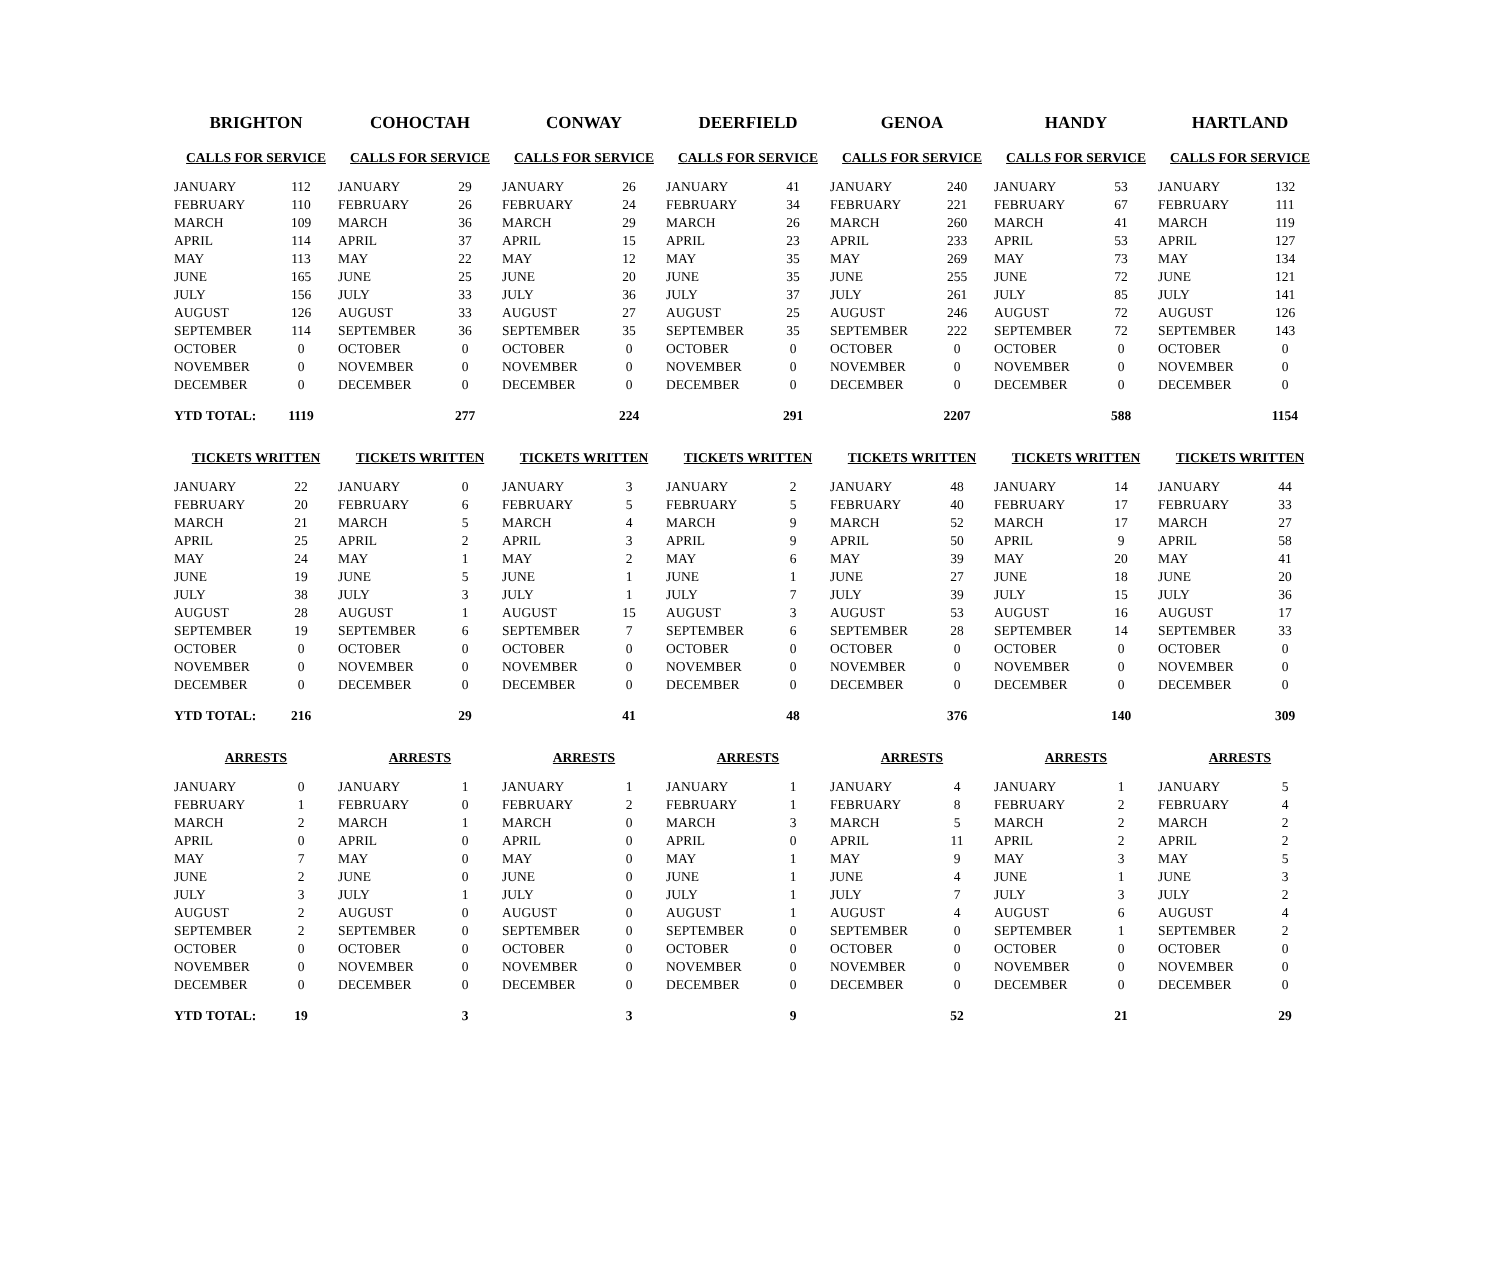| BRIGHTON | | COHOCTAH | | CONWAY | | DEERFIELD | | GENOA | | HANDY | | HARTLAND | |
| --- | --- | --- | --- | --- | --- | --- | --- | --- | --- | --- | --- | --- | --- |
| CALLS FOR SERVICE | | CALLS FOR SERVICE | | CALLS FOR SERVICE | | CALLS FOR SERVICE | | CALLS FOR SERVICE | | CALLS FOR SERVICE | | CALLS FOR SERVICE | |
| JANUARY | 112 | JANUARY | 29 | JANUARY | 26 | JANUARY | 41 | JANUARY | 240 | JANUARY | 53 | JANUARY | 132 |
| FEBRUARY | 110 | FEBRUARY | 26 | FEBRUARY | 24 | FEBRUARY | 34 | FEBRUARY | 221 | FEBRUARY | 67 | FEBRUARY | 111 |
| MARCH | 109 | MARCH | 36 | MARCH | 29 | MARCH | 26 | MARCH | 260 | MARCH | 41 | MARCH | 119 |
| APRIL | 114 | APRIL | 37 | APRIL | 15 | APRIL | 23 | APRIL | 233 | APRIL | 53 | APRIL | 127 |
| MAY | 113 | MAY | 22 | MAY | 12 | MAY | 35 | MAY | 269 | MAY | 73 | MAY | 134 |
| JUNE | 165 | JUNE | 25 | JUNE | 20 | JUNE | 35 | JUNE | 255 | JUNE | 72 | JUNE | 121 |
| JULY | 156 | JULY | 33 | JULY | 36 | JULY | 37 | JULY | 261 | JULY | 85 | JULY | 141 |
| AUGUST | 126 | AUGUST | 33 | AUGUST | 27 | AUGUST | 25 | AUGUST | 246 | AUGUST | 72 | AUGUST | 126 |
| SEPTEMBER | 114 | SEPTEMBER | 36 | SEPTEMBER | 35 | SEPTEMBER | 35 | SEPTEMBER | 222 | SEPTEMBER | 72 | SEPTEMBER | 143 |
| OCTOBER | 0 | OCTOBER | 0 | OCTOBER | 0 | OCTOBER | 0 | OCTOBER | 0 | OCTOBER | 0 | OCTOBER | 0 |
| NOVEMBER | 0 | NOVEMBER | 0 | NOVEMBER | 0 | NOVEMBER | 0 | NOVEMBER | 0 | NOVEMBER | 0 | NOVEMBER | 0 |
| DECEMBER | 0 | DECEMBER | 0 | DECEMBER | 0 | DECEMBER | 0 | DECEMBER | 0 | DECEMBER | 0 | DECEMBER | 0 |
| YTD TOTAL: | 1119 | | 277 | | 224 | | 291 | | 2207 | | 588 | | 1154 |
| TICKETS WRITTEN | | TICKETS WRITTEN | | TICKETS WRITTEN | | TICKETS WRITTEN | | TICKETS WRITTEN | | TICKETS WRITTEN | | TICKETS WRITTEN | |
| JANUARY | 22 | JANUARY | 0 | JANUARY | 3 | JANUARY | 2 | JANUARY | 48 | JANUARY | 14 | JANUARY | 44 |
| FEBRUARY | 20 | FEBRUARY | 6 | FEBRUARY | 5 | FEBRUARY | 5 | FEBRUARY | 40 | FEBRUARY | 17 | FEBRUARY | 33 |
| MARCH | 21 | MARCH | 5 | MARCH | 4 | MARCH | 9 | MARCH | 52 | MARCH | 17 | MARCH | 27 |
| APRIL | 25 | APRIL | 2 | APRIL | 3 | APRIL | 9 | APRIL | 50 | APRIL | 9 | APRIL | 58 |
| MAY | 24 | MAY | 1 | MAY | 2 | MAY | 6 | MAY | 39 | MAY | 20 | MAY | 41 |
| JUNE | 19 | JUNE | 5 | JUNE | 1 | JUNE | 1 | JUNE | 27 | JUNE | 18 | JUNE | 20 |
| JULY | 38 | JULY | 3 | JULY | 1 | JULY | 7 | JULY | 39 | JULY | 15 | JULY | 36 |
| AUGUST | 28 | AUGUST | 1 | AUGUST | 15 | AUGUST | 3 | AUGUST | 53 | AUGUST | 16 | AUGUST | 17 |
| SEPTEMBER | 19 | SEPTEMBER | 6 | SEPTEMBER | 7 | SEPTEMBER | 6 | SEPTEMBER | 28 | SEPTEMBER | 14 | SEPTEMBER | 33 |
| OCTOBER | 0 | OCTOBER | 0 | OCTOBER | 0 | OCTOBER | 0 | OCTOBER | 0 | OCTOBER | 0 | OCTOBER | 0 |
| NOVEMBER | 0 | NOVEMBER | 0 | NOVEMBER | 0 | NOVEMBER | 0 | NOVEMBER | 0 | NOVEMBER | 0 | NOVEMBER | 0 |
| DECEMBER | 0 | DECEMBER | 0 | DECEMBER | 0 | DECEMBER | 0 | DECEMBER | 0 | DECEMBER | 0 | DECEMBER | 0 |
| YTD TOTAL: | 216 | | 29 | | 41 | | 48 | | 376 | | 140 | | 309 |
| ARRESTS | | ARRESTS | | ARRESTS | | ARRESTS | | ARRESTS | | ARRESTS | | ARRESTS | |
| JANUARY | 0 | JANUARY | 1 | JANUARY | 1 | JANUARY | 1 | JANUARY | 4 | JANUARY | 1 | JANUARY | 5 |
| FEBRUARY | 1 | FEBRUARY | 0 | FEBRUARY | 2 | FEBRUARY | 1 | FEBRUARY | 8 | FEBRUARY | 2 | FEBRUARY | 4 |
| MARCH | 2 | MARCH | 1 | MARCH | 0 | MARCH | 3 | MARCH | 5 | MARCH | 2 | MARCH | 2 |
| APRIL | 0 | APRIL | 0 | APRIL | 0 | APRIL | 0 | APRIL | 11 | APRIL | 2 | APRIL | 2 |
| MAY | 7 | MAY | 0 | MAY | 0 | MAY | 1 | MAY | 9 | MAY | 3 | MAY | 5 |
| JUNE | 2 | JUNE | 0 | JUNE | 0 | JUNE | 1 | JUNE | 4 | JUNE | 1 | JUNE | 3 |
| JULY | 3 | JULY | 1 | JULY | 0 | JULY | 1 | JULY | 7 | JULY | 3 | JULY | 2 |
| AUGUST | 2 | AUGUST | 0 | AUGUST | 0 | AUGUST | 1 | AUGUST | 4 | AUGUST | 6 | AUGUST | 4 |
| SEPTEMBER | 2 | SEPTEMBER | 0 | SEPTEMBER | 0 | SEPTEMBER | 0 | SEPTEMBER | 0 | SEPTEMBER | 1 | SEPTEMBER | 2 |
| OCTOBER | 0 | OCTOBER | 0 | OCTOBER | 0 | OCTOBER | 0 | OCTOBER | 0 | OCTOBER | 0 | OCTOBER | 0 |
| NOVEMBER | 0 | NOVEMBER | 0 | NOVEMBER | 0 | NOVEMBER | 0 | NOVEMBER | 0 | NOVEMBER | 0 | NOVEMBER | 0 |
| DECEMBER | 0 | DECEMBER | 0 | DECEMBER | 0 | DECEMBER | 0 | DECEMBER | 0 | DECEMBER | 0 | DECEMBER | 0 |
| YTD TOTAL: | 19 | | 3 | | 3 | | 9 | | 52 | | 21 | | 29 |